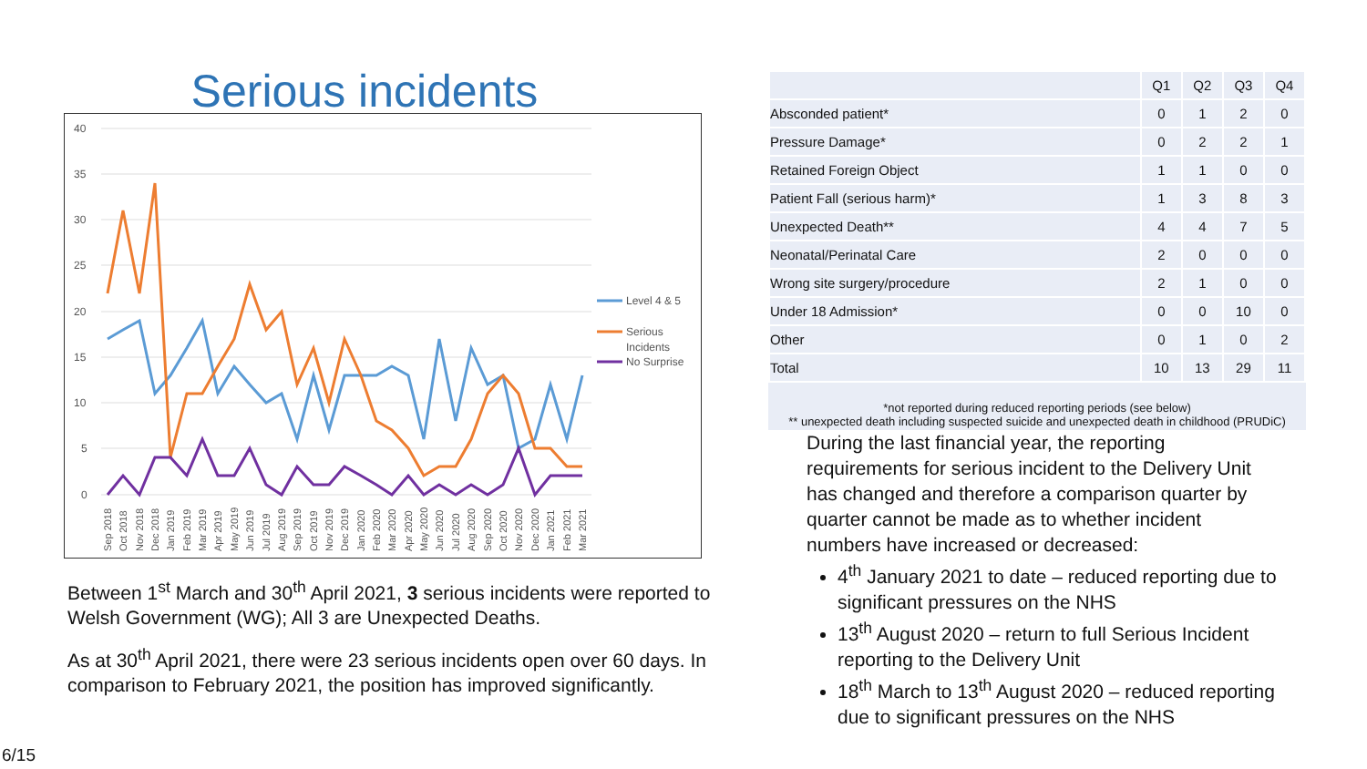Serious incidents
40
35
30
25
20
15
10
5
0
Level 4 & 5
Serious
Incidents
No Surprise
Sep 2018
Oct 2018
Nov 2018
Dec 2018
Jan 2019
Feb 2019
Mar 2019
Apr 2019
May 2019
Jun 2019
Jul 2019
Aug 2019
Sep 2019
Oct 2019
Nov 2019
Dec 2019
Jan 2020
Feb 2020
Mar 2020
Apr 2020
May 2020
Jun 2020
Jul 2020
Aug 2020
Sep 2020
Oct 2020
Nov 2020
Dec 2020
Jan 2021
Feb 2021
Mar 2021
Between 1<sup>st</sup> March and 30<sup>th</sup> April 2021, 3 serious incidents were reported to Welsh Government (WG); All 3 are Unexpected Deaths.
As at 30<sup>th</sup> April 2021, there were 23 serious incidents open over 60 days. In comparison to February 2021, the position has improved significantly.
| | Q1 | Q2 | Q3 | Q4 |
| --- | --- | --- | --- | --- |
| Absconded patient* | 0 | 1 | 2 | 0 |
| Pressure Damage* | 0 | 2 | 2 | 1 |
| Retained Foreign Object | 1 | 1 | 0 | 0 |
| Patient Fall (serious harm)* | 1 | 3 | 8 | 3 |
| Unexpected Death** | 4 | 4 | 7 | 5 |
| Neonatal/Perinatal Care | 2 | 0 | 0 | 0 |
| Wrong site surgery/procedure | 2 | 1 | 0 | 0 |
| Under 18 Admission* | 0 | 0 | 10 | 0 |
| Other | 0 | 1 | 0 | 2 |
| Total | 10 | 13 | 29 | 11 |
*not reported during reduced reporting periods (see below)
** unexpected death including suspected suicide and unexpected death in childhood (PRUDiC)
During the last financial year, the reporting requirements for serious incident to the Delivery Unit has changed and therefore a comparison quarter by quarter cannot be made as to whether incident numbers have increased or decreased:
4<sup>th</sup> January 2021 to date – reduced reporting due to significant pressures on the NHS
13<sup>th</sup> August 2020 – return to full Serious Incident reporting to the Delivery Unit
18<sup>th</sup> March to 13<sup>th</sup> August 2020 – reduced reporting due to significant pressures on the NHS
6/15